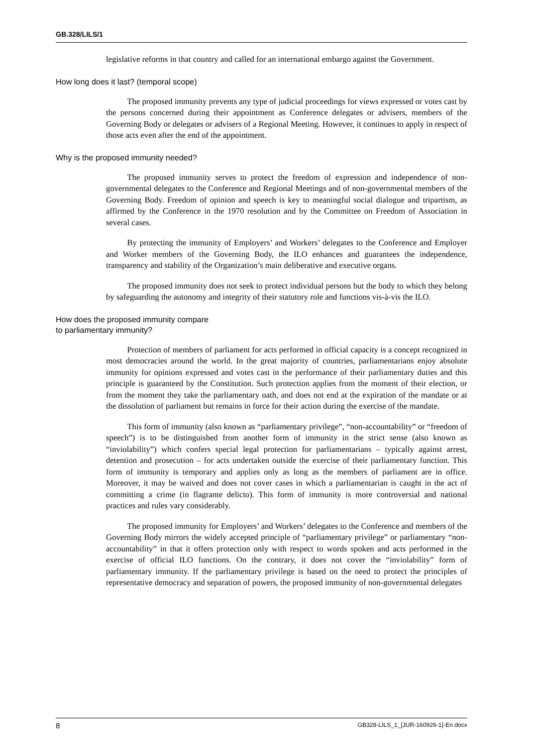GB.328/LILS/1
legislative reforms in that country and called for an international embargo against the Government.
How long does it last? (temporal scope)
The proposed immunity prevents any type of judicial proceedings for views expressed or votes cast by the persons concerned during their appointment as Conference delegates or advisers, members of the Governing Body or delegates or advisers of a Regional Meeting. However, it continues to apply in respect of those acts even after the end of the appointment.
Why is the proposed immunity needed?
The proposed immunity serves to protect the freedom of expression and independence of non-governmental delegates to the Conference and Regional Meetings and of non-governmental members of the Governing Body. Freedom of opinion and speech is key to meaningful social dialogue and tripartism, as affirmed by the Conference in the 1970 resolution and by the Committee on Freedom of Association in several cases.
By protecting the immunity of Employers’ and Workers’ delegates to the Conference and Employer and Worker members of the Governing Body, the ILO enhances and guarantees the independence, transparency and stability of the Organization’s main deliberative and executive organs.
The proposed immunity does not seek to protect individual persons but the body to which they belong by safeguarding the autonomy and integrity of their statutory role and functions vis-à-vis the ILO.
How does the proposed immunity compare
to parliamentary immunity?
Protection of members of parliament for acts performed in official capacity is a concept recognized in most democracies around the world. In the great majority of countries, parliamentarians enjoy absolute immunity for opinions expressed and votes cast in the performance of their parliamentary duties and this principle is guaranteed by the Constitution. Such protection applies from the moment of their election, or from the moment they take the parliamentary oath, and does not end at the expiration of the mandate or at the dissolution of parliament but remains in force for their action during the exercise of the mandate.
This form of immunity (also known as “parliamentary privilege”, “non-accountability” or “freedom of speech”) is to be distinguished from another form of immunity in the strict sense (also known as “inviolability”) which confers special legal protection for parliamentarians – typically against arrest, detention and prosecution – for acts undertaken outside the exercise of their parliamentary function. This form of immunity is temporary and applies only as long as the members of parliament are in office. Moreover, it may be waived and does not cover cases in which a parliamentarian is caught in the act of committing a crime (in flagrante delicto). This form of immunity is more controversial and national practices and rules vary considerably.
The proposed immunity for Employers’ and Workers’ delegates to the Conference and members of the Governing Body mirrors the widely accepted principle of “parliamentary privilege” or parliamentary “non-accountability” in that it offers protection only with respect to words spoken and acts performed in the exercise of official ILO functions. On the contrary, it does not cover the “inviolability” form of parliamentary immunity. If the parliamentary privilege is based on the need to protect the principles of representative democracy and separation of powers, the proposed immunity of non-governmental delegates
8 GB328-LILS_1_[JUR-160926-1]-En.docx